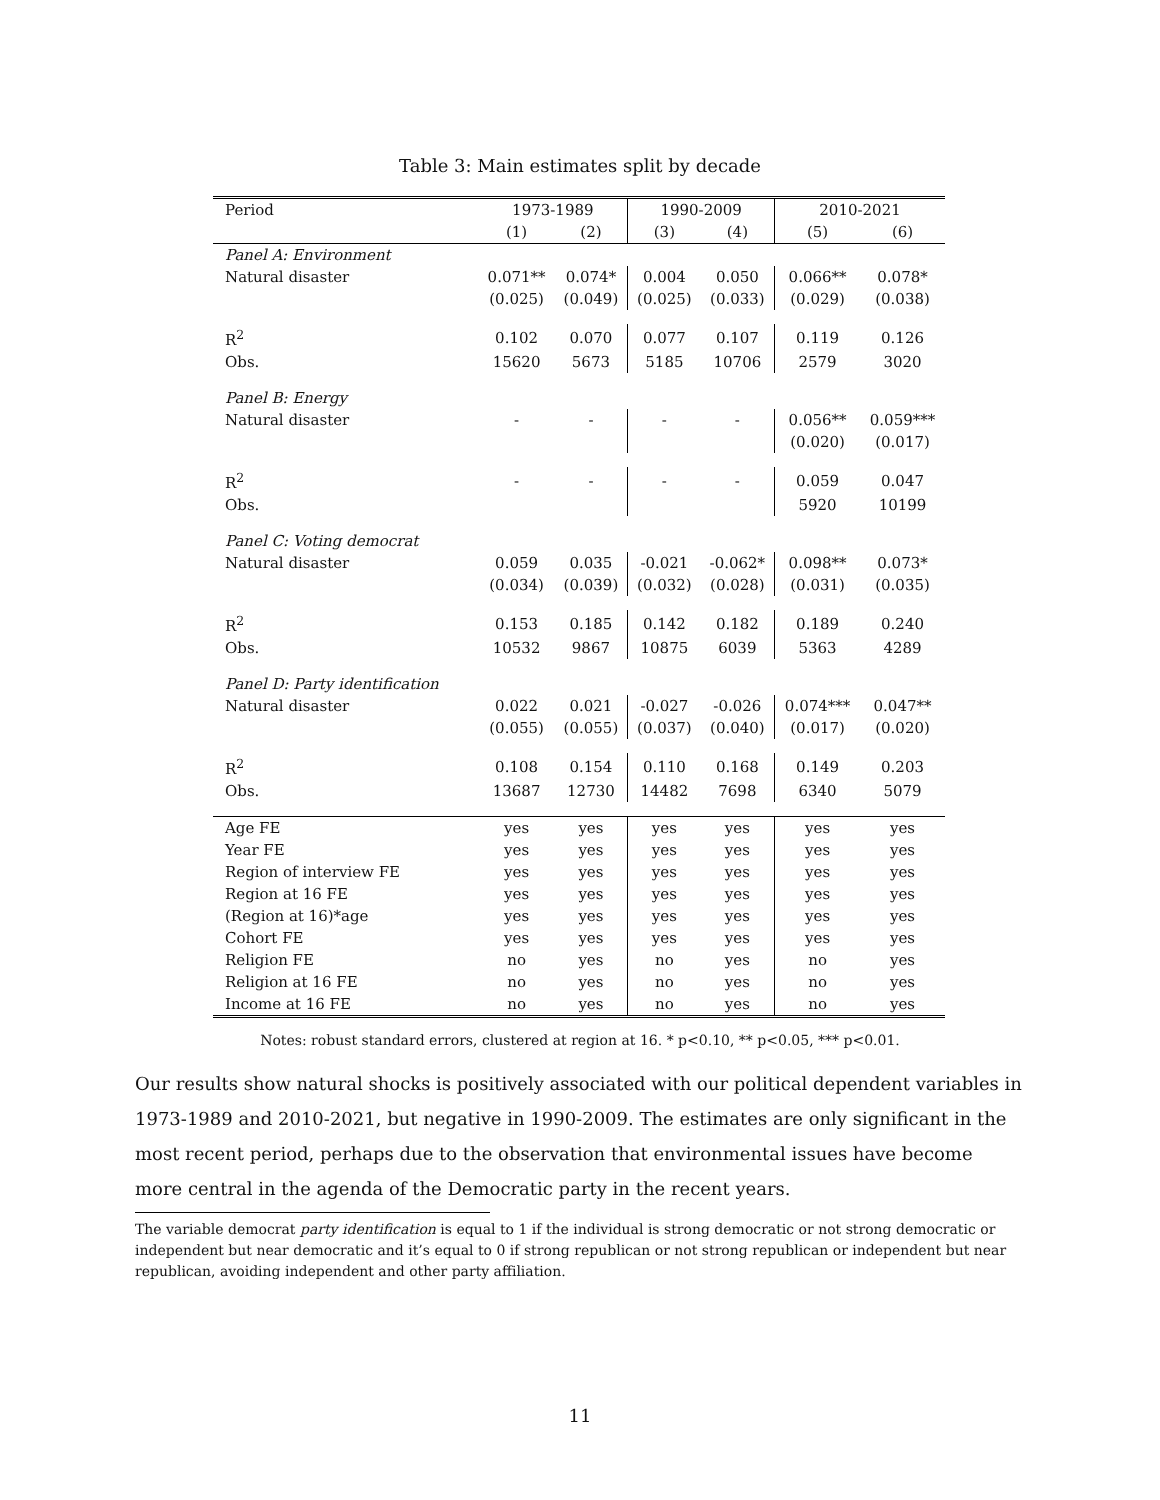Table 3: Main estimates split by decade
| Period | 1973-1989 | | 1990-2009 | | 2010-2021 | |
| --- | --- | --- | --- | --- | --- | --- |
| | (1) | (2) | (3) | (4) | (5) | (6) |
| Panel A: Environment | | | | | | |
| Natural disaster | 0.071** | 0.074* | 0.004 | 0.050 | 0.066** | 0.078* |
| | (0.025) | (0.049) | (0.025) | (0.033) | (0.029) | (0.038) |
| R<sup>2</sup> | 0.102 | 0.070 | 0.077 | 0.107 | 0.119 | 0.126 |
| Obs. | 15620 | 5673 | 5185 | 10706 | 2579 | 3020 |
| Panel B: Energy | | | | | | |
| Natural disaster | - | - | - | - | 0.056** | 0.059*** |
| | | | | | (0.020) | (0.017) |
| R<sup>2</sup> | - | - | - | - | 0.059 | 0.047 |
| Obs. | | | | | 5920 | 10199 |
| Panel C: Voting democrat | | | | | | |
| Natural disaster | 0.059 | 0.035 | -0.021 | -0.062* | 0.098** | 0.073* |
| | (0.034) | (0.039) | (0.032) | (0.028) | (0.031) | (0.035) |
| R<sup>2</sup> | 0.153 | 0.185 | 0.142 | 0.182 | 0.189 | 0.240 |
| Obs. | 10532 | 9867 | 10875 | 6039 | 5363 | 4289 |
| Panel D: Party identification | | | | | | |
| Natural disaster | 0.022 | 0.021 | -0.027 | -0.026 | 0.074*** | 0.047** |
| | (0.055) | (0.055) | (0.037) | (0.040) | (0.017) | (0.020) |
| R<sup>2</sup> | 0.108 | 0.154 | 0.110 | 0.168 | 0.149 | 0.203 |
| Obs. | 13687 | 12730 | 14482 | 7698 | 6340 | 5079 |
| Age FE | yes | yes | yes | yes | yes | yes |
| Year FE | yes | yes | yes | yes | yes | yes |
| Region of interview FE | yes | yes | yes | yes | yes | yes |
| Region at 16 FE | yes | yes | yes | yes | yes | yes |
| (Region at 16)*age | yes | yes | yes | yes | yes | yes |
| Cohort FE | yes | yes | yes | yes | yes | yes |
| Religion FE | no | yes | no | yes | no | yes |
| Religion at 16 FE | no | yes | no | yes | no | yes |
| Income at 16 FE | no | yes | no | yes | no | yes |
Notes: robust standard errors, clustered at region at 16. * p<0.10, ** p<0.05, *** p<0.01.
Our results show natural shocks is positively associated with our political dependent variables in 1973-1989 and 2010-2021, but negative in 1990-2009. The estimates are only significant in the most recent period, perhaps due to the observation that environmental issues have become more central in the agenda of the Democratic party in the recent years.
The variable democrat party identification is equal to 1 if the individual is strong democratic or not strong democratic or independent but near democratic and it’s equal to 0 if strong republican or not strong republican or independent but near republican, avoiding independent and other party affiliation.
11